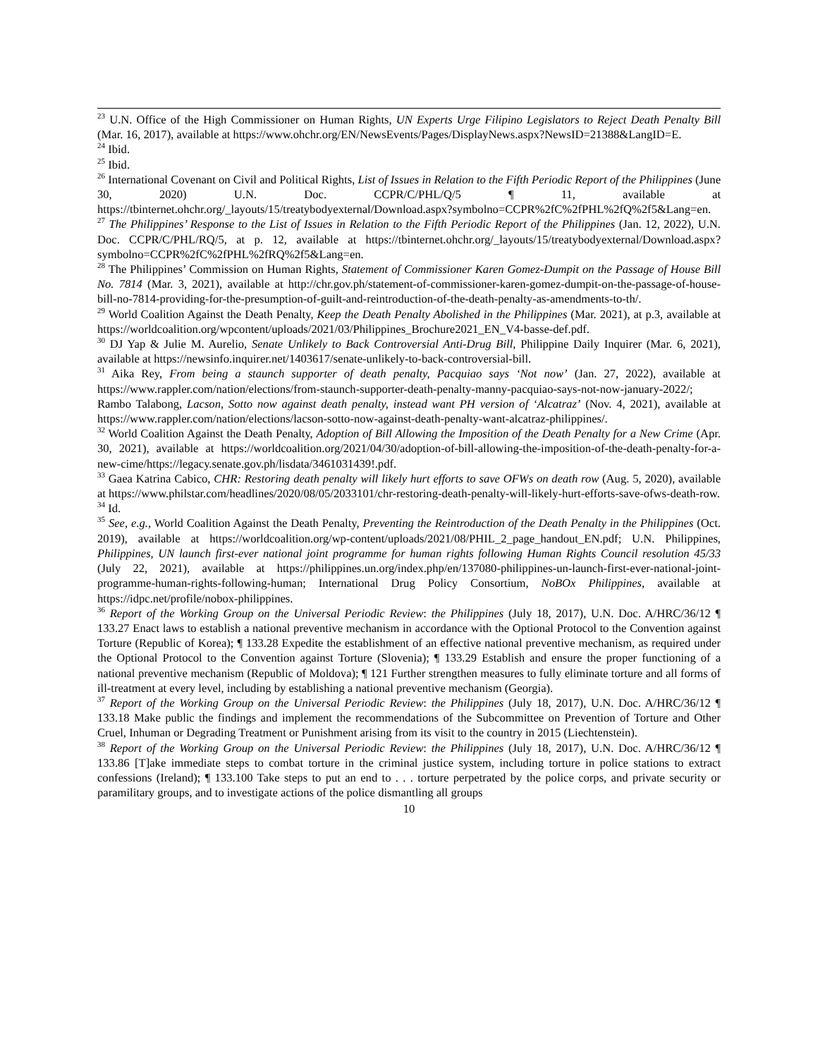<sup>23</sup> U.N. Office of the High Commissioner on Human Rights, UN Experts Urge Filipino Legislators to Reject Death Penalty Bill (Mar. 16, 2017), available at https://www.ohchr.org/EN/NewsEvents/Pages/DisplayNews.aspx?NewsID=21388&LangID=E.
<sup>24</sup> Ibid.
<sup>25</sup> Ibid.
<sup>26</sup> International Covenant on Civil and Political Rights, List of Issues in Relation to the Fifth Periodic Report of the Philippines (June 30, 2020) U.N. Doc. CCPR/C/PHL/Q/5 ¶ 11, available at https://tbinternet.ohchr.org/_layouts/15/treatybodyexternal/Download.aspx?symbolno=CCPR%2fC%2fPHL%2fQ%2f5&Lang=en.
<sup>27</sup> The Philippines’ Response to the List of Issues in Relation to the Fifth Periodic Report of the Philippines (Jan. 12, 2022), U.N. Doc. CCPR/C/PHL/RQ/5, at p. 12, available at https://tbinternet.ohchr.org/_layouts/15/treatybodyexternal/Download.aspx?symbolno=CCPR%2fC%2fPHL%2fRQ%2f5&Lang=en.
<sup>28</sup> The Philippines’ Commission on Human Rights, Statement of Commissioner Karen Gomez-Dumpit on the Passage of House Bill No. 7814 (Mar. 3, 2021), available at http://chr.gov.ph/statement-of-commissioner-karen-gomez-dumpit-on-the-passage-of-house-bill-no-7814-providing-for-the-presumption-of-guilt-and-reintroduction-of-the-death-penalty-as-amendments-to-th/.
<sup>29</sup> World Coalition Against the Death Penalty, Keep the Death Penalty Abolished in the Philippines (Mar. 2021), at p.3, available at https://worldcoalition.org/wpcontent/uploads/2021/03/Philippines_Brochure2021_EN_V4-basse-def.pdf.
<sup>30</sup> DJ Yap & Julie M. Aurelio, Senate Unlikely to Back Controversial Anti-Drug Bill, Philippine Daily Inquirer (Mar. 6, 2021), available at https://newsinfo.inquirer.net/1403617/senate-unlikely-to-back-controversial-bill.
<sup>31</sup> Aika Rey, From being a staunch supporter of death penalty, Pacquiao says ‘Not now’ (Jan. 27, 2022), available at https://www.rappler.com/nation/elections/from-staunch-supporter-death-penalty-manny-pacquiao-says-not-now-january-2022/; Rambo Talabong, Lacson, Sotto now against death penalty, instead want PH version of ‘Alcatraz’ (Nov. 4, 2021), available at https://www.rappler.com/nation/elections/lacson-sotto-now-against-death-penalty-want-alcatraz-philippines/.
<sup>32</sup> World Coalition Against the Death Penalty, Adoption of Bill Allowing the Imposition of the Death Penalty for a New Crime (Apr. 30, 2021), available at https://worldcoalition.org/2021/04/30/adoption-of-bill-allowing-the-imposition-of-the-death-penalty-for-a-new-cime/https://legacy.senate.gov.ph/lisdata/3461031439!.pdf.
<sup>33</sup> Gaea Katrina Cabico, CHR: Restoring death penalty will likely hurt efforts to save OFWs on death row (Aug. 5, 2020), available at https://www.philstar.com/headlines/2020/08/05/2033101/chr-restoring-death-penalty-will-likely-hurt-efforts-save-ofws-death-row.
<sup>34</sup> Id.
<sup>35</sup> See, e.g., World Coalition Against the Death Penalty, Preventing the Reintroduction of the Death Penalty in the Philippines (Oct. 2019), available at https://worldcoalition.org/wp-content/uploads/2021/08/PHIL_2_page_handout_EN.pdf; U.N. Philippines, Philippines, UN launch first-ever national joint programme for human rights following Human Rights Council resolution 45/33 (July 22, 2021), available at https://philippines.un.org/index.php/en/137080-philippines-un-launch-first-ever-national-joint-programme-human-rights-following-human; International Drug Policy Consortium, NoBOx Philippines, available at https://idpc.net/profile/nobox-philippines.
<sup>36</sup> Report of the Working Group on the Universal Periodic Review: the Philippines (July 18, 2017), U.N. Doc. A/HRC/36/12 ¶ 133.27 Enact laws to establish a national preventive mechanism in accordance with the Optional Protocol to the Convention against Torture (Republic of Korea); ¶ 133.28 Expedite the establishment of an effective national preventive mechanism, as required under the Optional Protocol to the Convention against Torture (Slovenia); ¶ 133.29 Establish and ensure the proper functioning of a national preventive mechanism (Republic of Moldova); ¶ 121 Further strengthen measures to fully eliminate torture and all forms of ill-treatment at every level, including by establishing a national preventive mechanism (Georgia).
<sup>37</sup> Report of the Working Group on the Universal Periodic Review: the Philippines (July 18, 2017), U.N. Doc. A/HRC/36/12 ¶ 133.18 Make public the findings and implement the recommendations of the Subcommittee on Prevention of Torture and Other Cruel, Inhuman or Degrading Treatment or Punishment arising from its visit to the country in 2015 (Liechtenstein).
<sup>38</sup> Report of the Working Group on the Universal Periodic Review: the Philippines (July 18, 2017), U.N. Doc. A/HRC/36/12 ¶ 133.86 [T]ake immediate steps to combat torture in the criminal justice system, including torture in police stations to extract confessions (Ireland); ¶ 133.100 Take steps to put an end to . . . torture perpetrated by the police corps, and private security or paramilitary groups, and to investigate actions of the police dismantling all groups
10